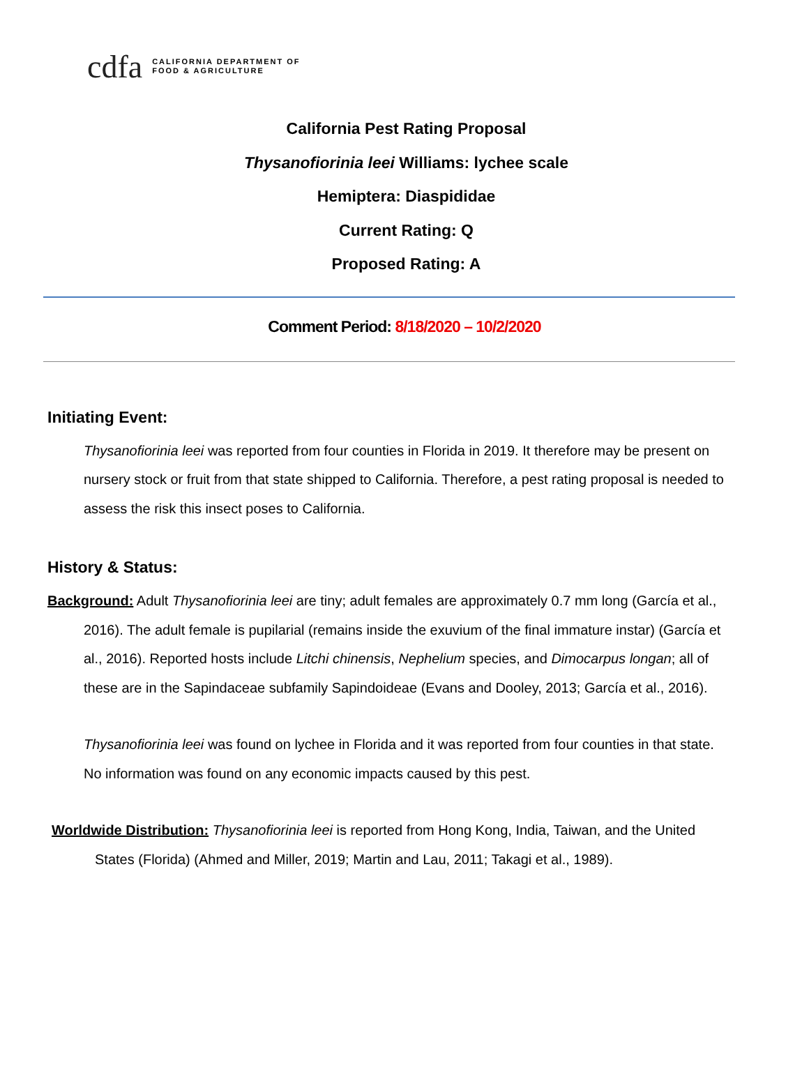cdfa CALIFORNIA DEPARTMENT OF
FOOD & AGRICULTURE
California Pest Rating Proposal
Thysanofiorinia leei Williams: lychee scale
Hemiptera: Diaspididae
Current Rating: Q
Proposed Rating: A
Comment Period: 8/18/2020 – 10/2/2020
Initiating Event:
Thysanofiorinia leei was reported from four counties in Florida in 2019. It therefore may be present on nursery stock or fruit from that state shipped to California. Therefore, a pest rating proposal is needed to assess the risk this insect poses to California.
History & Status:
Background: Adult Thysanofiorinia leei are tiny; adult females are approximately 0.7 mm long (García et al., 2016). The adult female is pupilarial (remains inside the exuvium of the final immature instar) (García et al., 2016). Reported hosts include Litchi chinensis, Nephelium species, and Dimocarpus longan; all of these are in the Sapindaceae subfamily Sapindoideae (Evans and Dooley, 2013; García et al., 2016).
Thysanofiorinia leei was found on lychee in Florida and it was reported from four counties in that state. No information was found on any economic impacts caused by this pest.
Worldwide Distribution: Thysanofiorinia leei is reported from Hong Kong, India, Taiwan, and the United States (Florida) (Ahmed and Miller, 2019; Martin and Lau, 2011; Takagi et al., 1989).